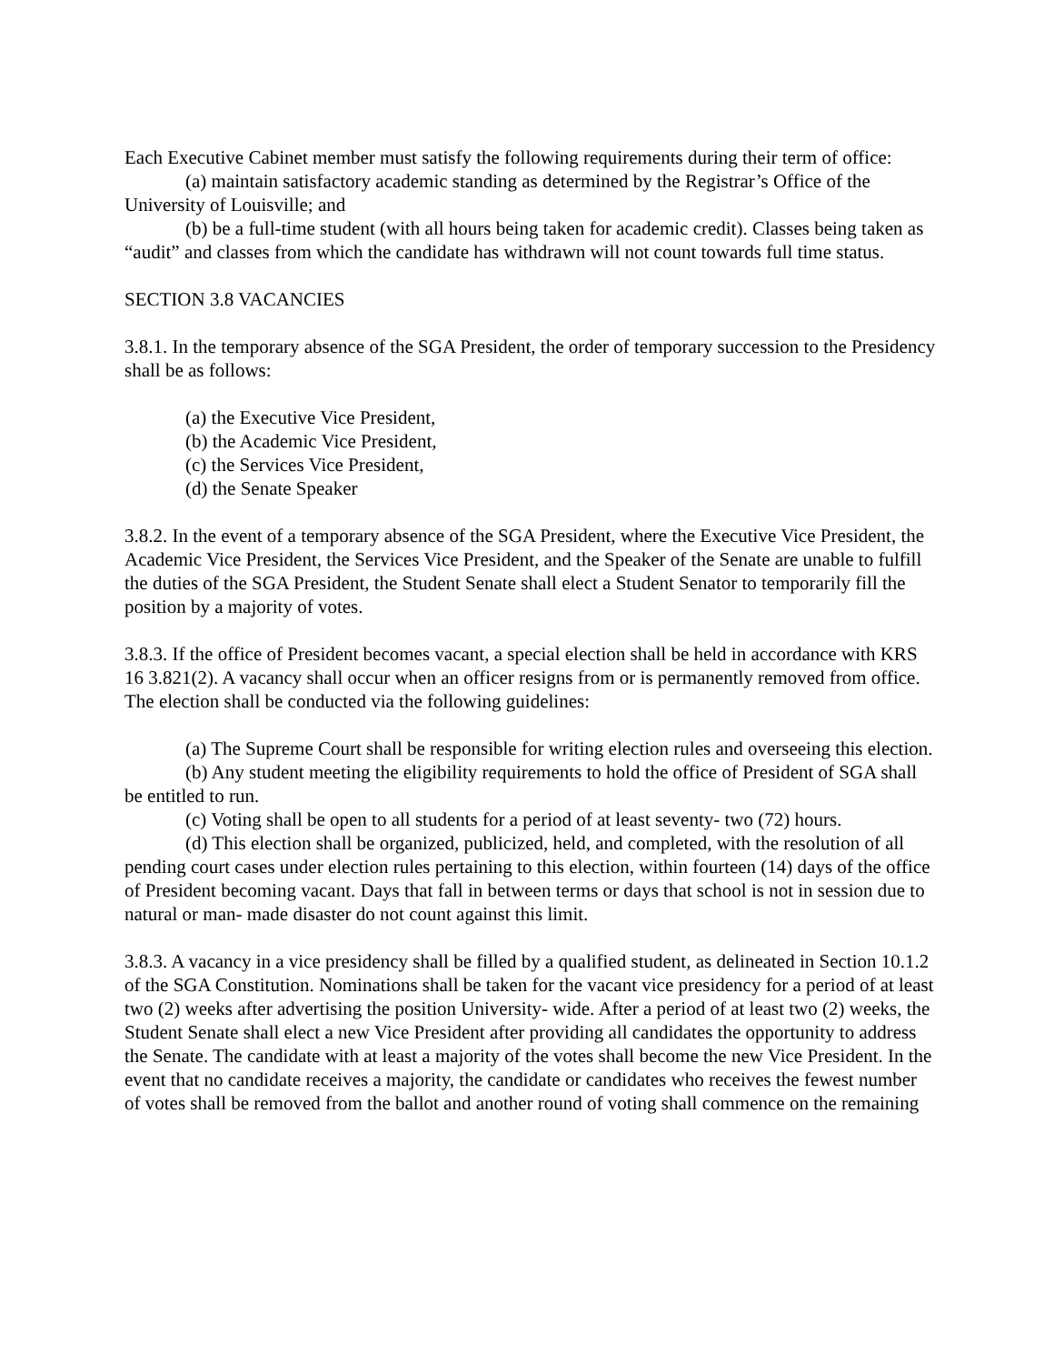Each Executive Cabinet member must satisfy the following requirements during their term of office:
(a) maintain satisfactory academic standing as determined by the Registrar’s Office of the University of Louisville; and
(b) be a full-time student (with all hours being taken for academic credit). Classes being taken as “audit” and classes from which the candidate has withdrawn will not count towards full time status.
SECTION 3.8 VACANCIES
3.8.1. In the temporary absence of the SGA President, the order of temporary succession to the Presidency shall be as follows:
(a) the Executive Vice President,
(b) the Academic Vice President,
(c) the Services Vice President,
(d) the Senate Speaker
3.8.2. In the event of a temporary absence of the SGA President, where the Executive Vice President, the Academic Vice President, the Services Vice President, and the Speaker of the Senate are unable to fulfill the duties of the SGA President, the Student Senate shall elect a Student Senator to temporarily fill the position by a majority of votes.
3.8.3. If the office of President becomes vacant, a special election shall be held in accordance with KRS 16 3.821(2). A vacancy shall occur when an officer resigns from or is permanently removed from office. The election shall be conducted via the following guidelines:
(a) The Supreme Court shall be responsible for writing election rules and overseeing this election.
(b) Any student meeting the eligibility requirements to hold the office of President of SGA shall be entitled to run.
(c) Voting shall be open to all students for a period of at least seventy- two (72) hours.
(d) This election shall be organized, publicized, held, and completed, with the resolution of all pending court cases under election rules pertaining to this election, within fourteen (14) days of the office of President becoming vacant. Days that fall in between terms or days that school is not in session due to natural or man- made disaster do not count against this limit.
3.8.3. A vacancy in a vice presidency shall be filled by a qualified student, as delineated in Section 10.1.2 of the SGA Constitution. Nominations shall be taken for the vacant vice presidency for a period of at least two (2) weeks after advertising the position University- wide. After a period of at least two (2) weeks, the Student Senate shall elect a new Vice President after providing all candidates the opportunity to address the Senate. The candidate with at least a majority of the votes shall become the new Vice President. In the event that no candidate receives a majority, the candidate or candidates who receives the fewest number of votes shall be removed from the ballot and another round of voting shall commence on the remaining